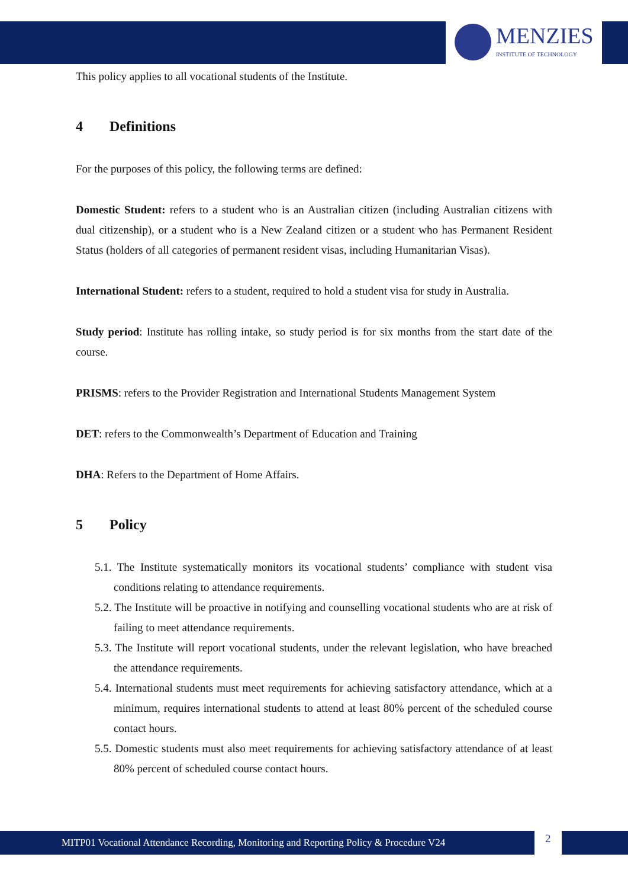MENZIES
INSTITUTE OF TECHNOLOGY
This policy applies to all vocational students of the Institute.
4 Definitions
For the purposes of this policy, the following terms are defined:
Domestic Student: refers to a student who is an Australian citizen (including Australian citizens with dual citizenship), or a student who is a New Zealand citizen or a student who has Permanent Resident Status (holders of all categories of permanent resident visas, including Humanitarian Visas).
International Student: refers to a student, required to hold a student visa for study in Australia.
Study period: Institute has rolling intake, so study period is for six months from the start date of the course.
PRISMS: refers to the Provider Registration and International Students Management System
DET: refers to the Commonwealth’s Department of Education and Training
DHA: Refers to the Department of Home Affairs.
5 Policy
5.1. The Institute systematically monitors its vocational students’ compliance with student visa conditions relating to attendance requirements.
5.2. The Institute will be proactive in notifying and counselling vocational students who are at risk of failing to meet attendance requirements.
5.3. The Institute will report vocational students, under the relevant legislation, who have breached the attendance requirements.
5.4. International students must meet requirements for achieving satisfactory attendance, which at a minimum, requires international students to attend at least 80% percent of the scheduled course contact hours.
5.5. Domestic students must also meet requirements for achieving satisfactory attendance of at least 80% percent of scheduled course contact hours.
MITP01 Vocational Attendance Recording, Monitoring and Reporting Policy & Procedure V24 2